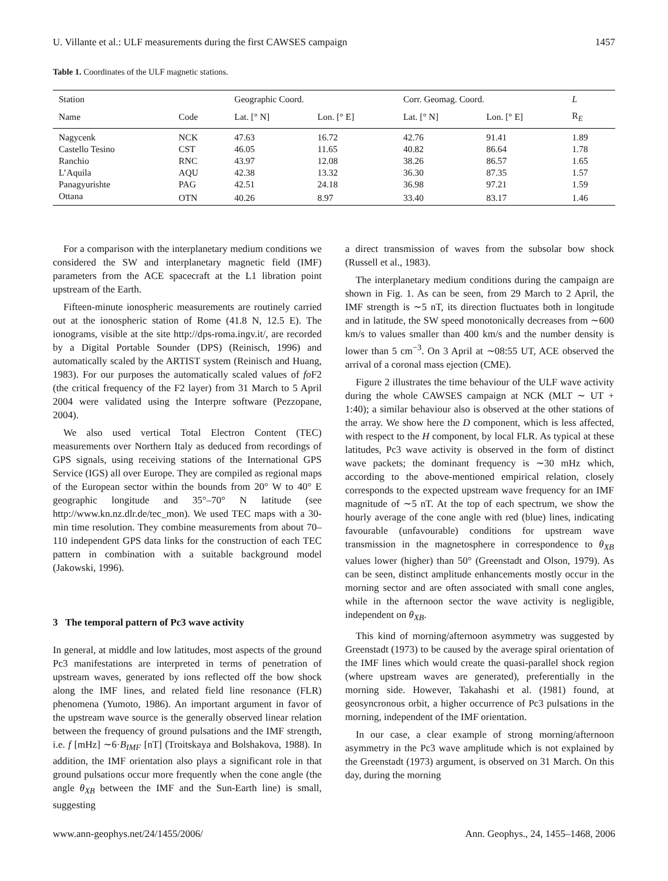U. Villante et al.: ULF measurements during the first CAWSES campaign 1457
Table 1. Coordinates of the ULF magnetic stations.
| Station | | Geographic Coord. | | Corr. Geomag. Coord. | | L |
| --- | --- | --- | --- | --- | --- | --- |
| Name | Code | Lat. [° N] | Lon. [° E] | Lat. [° N] | Lon. [° E] | R<sub>E</sub> |
| Nagycenk | NCK | 47.63 | 16.72 | 42.76 | 91.41 | 1.89 |
| Castello Tesino | CST | 46.05 | 11.65 | 40.82 | 86.64 | 1.78 |
| Ranchio | RNC | 43.97 | 12.08 | 38.26 | 86.57 | 1.65 |
| L’Aquila | AQU | 42.38 | 13.32 | 36.30 | 87.35 | 1.57 |
| Panagyurishte | PAG | 42.51 | 24.18 | 36.98 | 97.21 | 1.59 |
| Ottana | OTN | 40.26 | 8.97 | 33.40 | 83.17 | 1.46 |
For a comparison with the interplanetary medium conditions we considered the SW and interplanetary magnetic field (IMF) parameters from the ACE spacecraft at the L1 libration point upstream of the Earth.
Fifteen-minute ionospheric measurements are routinely carried out at the ionospheric station of Rome (41.8 N, 12.5 E). The ionograms, visible at the site http://dps-roma.ingv.it/, are recorded by a Digital Portable Sounder (DPS) (Reinisch, 1996) and automatically scaled by the ARTIST system (Reinisch and Huang, 1983). For our purposes the automatically scaled values of fo F2 (the critical frequency of the F2 layer) from 31 March to 5 April 2004 were validated using the Interpre software (Pezzopane, 2004).
We also used vertical Total Electron Content (TEC) measurements over Northern Italy as deduced from recordings of GPS signals, using receiving stations of the International GPS Service (IGS) all over Europe. They are compiled as regional maps of the European sector within the bounds from 20° W to 40° E geographic longitude and 35°–70° N latitude (see http://www.kn.nz.dlr.de/tec_mon). We used TEC maps with a 30-min time resolution. They combine measurements from about 70–110 independent GPS data links for the construction of each TEC pattern in combination with a suitable background model (Jakowski, 1996).
3 The temporal pattern of Pc3 wave activity
In general, at middle and low latitudes, most aspects of the ground Pc3 manifestations are interpreted in terms of penetration of upstream waves, generated by ions reflected off the bow shock along the IMF lines, and related field line resonance (FLR) phenomena (Yumoto, 1986). An important argument in favor of the upstream wave source is the generally observed linear relation between the frequency of ground pulsations and the IMF strength, i.e. f [mHz] ∼6·B<sub>IMF</sub> [nT] (Troitskaya and Bolshakova, 1988). In addition, the IMF orientation also plays a significant role in that ground pulsations occur more frequently when the cone angle (the angle θ<sub>XB</sub> between the IMF and the Sun-Earth line) is small, suggesting
a direct transmission of waves from the subsolar bow shock (Russell et al., 1983).
The interplanetary medium conditions during the campaign are shown in Fig. 1. As can be seen, from 29 March to 2 April, the IMF strength is ∼5 nT, its direction fluctuates both in longitude and in latitude, the SW speed monotonically decreases from ∼600 km/s to values smaller than 400 km/s and the number density is lower than 5 cm<sup>−3</sup>. On 3 April at ∼08:55 UT, ACE observed the arrival of a coronal mass ejection (CME).
Figure 2 illustrates the time behaviour of the ULF wave activity during the whole CAWSES campaign at NCK (MLT ∼ UT + 1:40); a similar behaviour also is observed at the other stations of the array. We show here the D component, which is less affected, with respect to the H component, by local FLR. As typical at these latitudes, Pc3 wave activity is observed in the form of distinct wave packets; the dominant frequency is ∼30 mHz which, according to the above-mentioned empirical relation, closely corresponds to the expected upstream wave frequency for an IMF magnitude of ∼5 nT. At the top of each spectrum, we show the hourly average of the cone angle with red (blue) lines, indicating favourable (unfavourable) conditions for upstream wave transmission in the magnetosphere in correspondence to θ<sub>XB</sub> values lower (higher) than 50° (Greenstadt and Olson, 1979). As can be seen, distinct amplitude enhancements mostly occur in the morning sector and are often associated with small cone angles, while in the afternoon sector the wave activity is negligible, independent on θ<sub>XB</sub>.
This kind of morning/afternoon asymmetry was suggested by Greenstadt (1973) to be caused by the average spiral orientation of the IMF lines which would create the quasi-parallel shock region (where upstream waves are generated), preferentially in the morning side. However, Takahashi et al. (1981) found, at geosyncronous orbit, a higher occurrence of Pc3 pulsations in the morning, independent of the IMF orientation.
In our case, a clear example of strong morning/afternoon asymmetry in the Pc3 wave amplitude which is not explained by the Greenstadt (1973) argument, is observed on 31 March. On this day, during the morning
www.ann-geophys.net/24/1455/2006/ Ann. Geophys., 24, 1455–1468, 2006